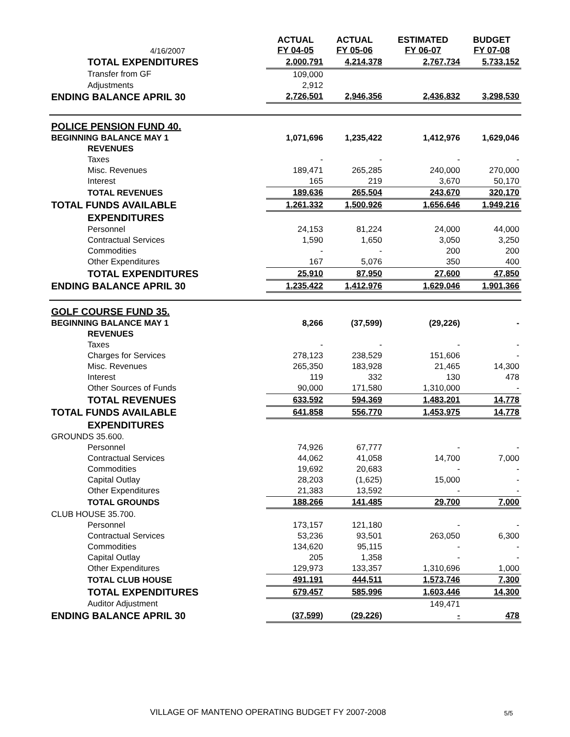| | 4/16/2007 | ACTUAL FY 04-05 | ACTUAL FY 05-06 | ESTIMATED FY 06-07 | BUDGET FY 07-08 |
| --- | --- | --- | --- | --- | --- |
| TOTAL EXPENDITURES | | 2,000,791 | 4,214,378 | 2,767,734 | 5,733,152 |
| Transfer from GF | | 109,000 | | | |
| Adjustments | | 2,912 | | | |
| ENDING BALANCE APRIL 30 | | 2,726,501 | 2,946,356 | 2,436,832 | 3,298,530 |
| POLICE PENSION FUND 40. | | | | | |
| BEGINNING BALANCE MAY 1 | | 1,071,696 | 1,235,422 | 1,412,976 | 1,629,046 |
| REVENUES | | | | | |
| Taxes | | - | - | - | - |
| Misc. Revenues | | 189,471 | 265,285 | 240,000 | 270,000 |
| Interest | | 165 | 219 | 3,670 | 50,170 |
| TOTAL REVENUES | | 189,636 | 265,504 | 243,670 | 320,170 |
| TOTAL FUNDS AVAILABLE | | 1,261,332 | 1,500,926 | 1,656,646 | 1,949,216 |
| EXPENDITURES | | | | | |
| Personnel | | 24,153 | 81,224 | 24,000 | 44,000 |
| Contractual Services | | 1,590 | 1,650 | 3,050 | 3,250 |
| Commodities | | - | - | 200 | 200 |
| Other Expenditures | | 167 | 5,076 | 350 | 400 |
| TOTAL EXPENDITURES | | 25,910 | 87,950 | 27,600 | 47,850 |
| ENDING BALANCE APRIL 30 | | 1,235,422 | 1,412,976 | 1,629,046 | 1,901,366 |
| GOLF COURSE FUND 35. | | | | | |
| BEGINNING BALANCE MAY 1 | | 8,266 | (37,599) | (29,226) | - |
| REVENUES | | | | | |
| Taxes | | - | - | - | - |
| Charges for Services | | 278,123 | 238,529 | 151,606 | - |
| Misc. Revenues | | 265,350 | 183,928 | 21,465 | 14,300 |
| Interest | | 119 | 332 | 130 | 478 |
| Other Sources of Funds | | 90,000 | 171,580 | 1,310,000 | - |
| TOTAL REVENUES | | 633,592 | 594,369 | 1,483,201 | 14,778 |
| TOTAL FUNDS AVAILABLE | | 641,858 | 556,770 | 1,453,975 | 14,778 |
| EXPENDITURES | | | | | |
| GROUNDS 35.600. | | | | | |
| Personnel | | 74,926 | 67,777 | - | - |
| Contractual Services | | 44,062 | 41,058 | 14,700 | 7,000 |
| Commodities | | 19,692 | 20,683 | - | - |
| Capital Outlay | | 28,203 | (1,625) | 15,000 | - |
| Other Expenditures | | 21,383 | 13,592 | - | - |
| TOTAL GROUNDS | | 188,266 | 141,485 | 29,700 | 7,000 |
| CLUB HOUSE 35.700. | | | | | |
| Personnel | | 173,157 | 121,180 | - | - |
| Contractual Services | | 53,236 | 93,501 | 263,050 | 6,300 |
| Commodities | | 134,620 | 95,115 | - | - |
| Capital Outlay | | 205 | 1,358 | - | - |
| Other Expenditures | | 129,973 | 133,357 | 1,310,696 | 1,000 |
| TOTAL CLUB HOUSE | | 491,191 | 444,511 | 1,573,746 | 7,300 |
| TOTAL EXPENDITURES | | 679,457 | 585,996 | 1,603,446 | 14,300 |
| Auditor Adjustment | | | | 149,471 | |
| ENDING BALANCE APRIL 30 | | (37,599) | (29,226) | - | 478 |
VILLAGE OF MANTENO OPERATING BUDGET FY 2007-2008 5/5